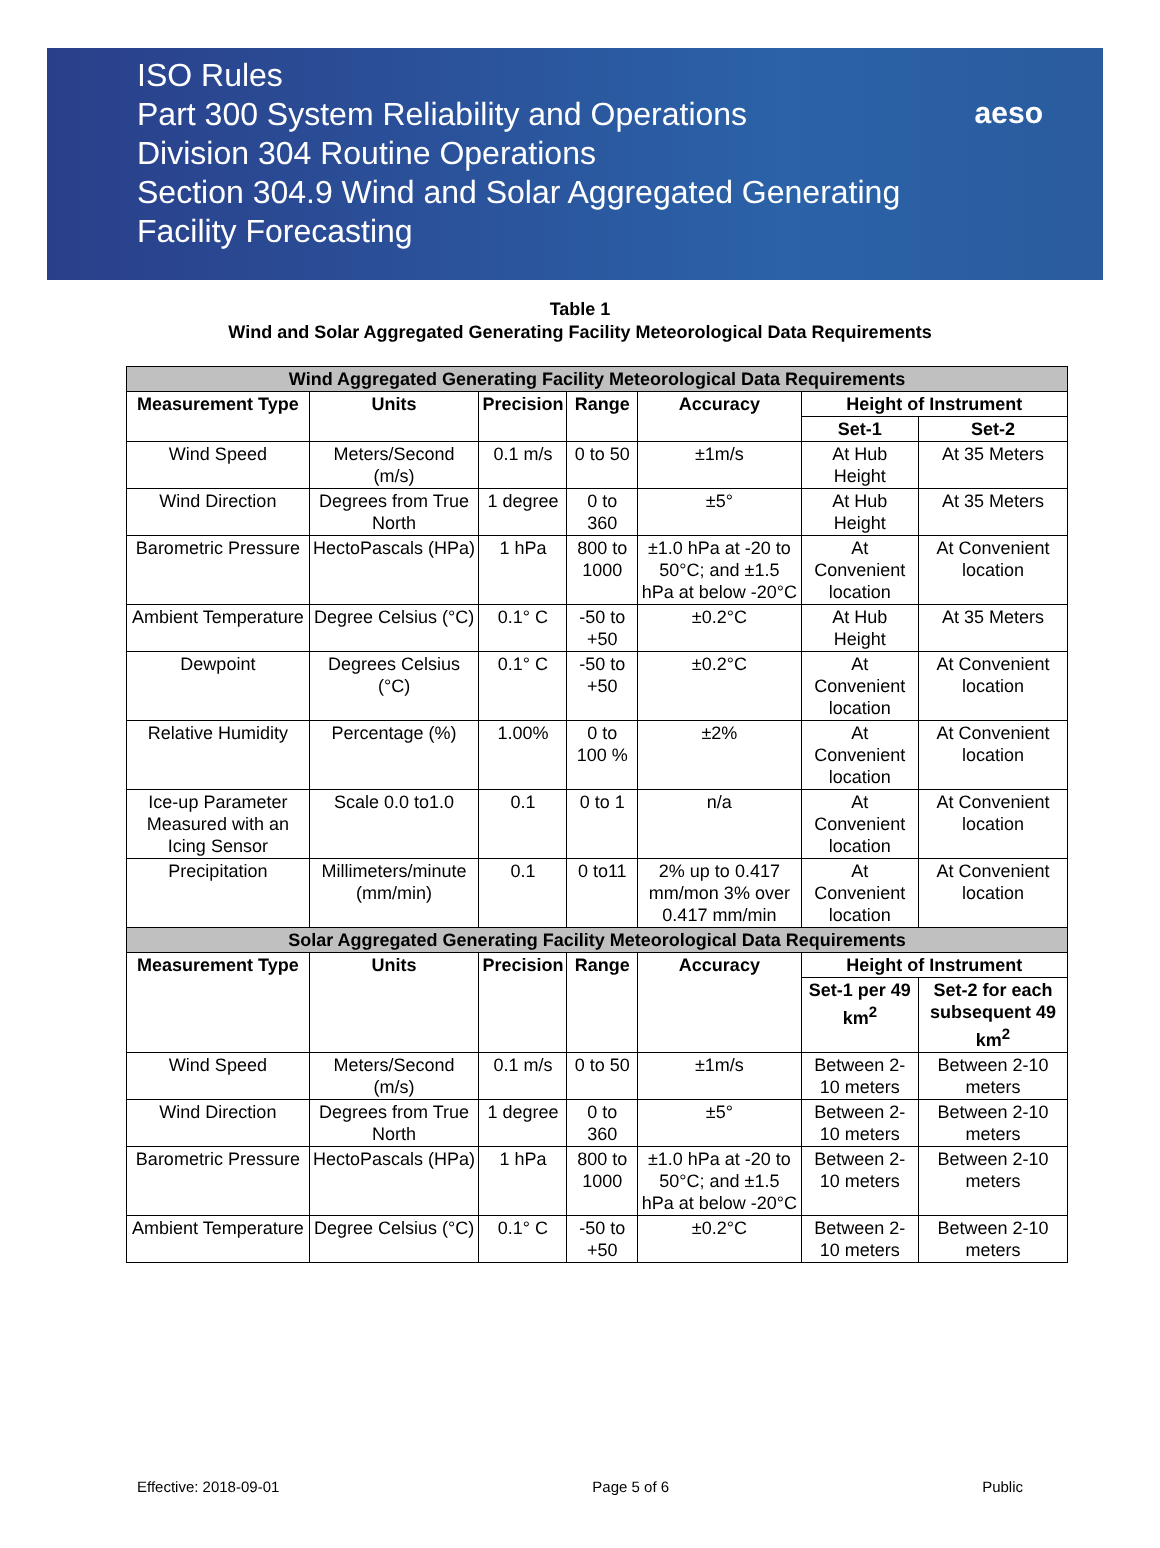ISO Rules
Part 300 System Reliability and Operations
Division 304 Routine Operations
Section 304.9 Wind and Solar Aggregated Generating
Facility Forecasting
aeso
Table 1
Wind and Solar Aggregated Generating Facility Meteorological Data Requirements
| Wind Aggregated Generating Facility Meteorological Data Requirements | | | | | | |
| --- | --- | --- | --- | --- | --- | --- |
| Measurement Type | Units | Precision | Range | Accuracy | Height of Instrument | |
| | | | | | Set-1 | Set-2 |
| Wind Speed | Meters/Second (m/s) | 0.1 m/s | 0 to 50 | ±1m/s | At Hub Height | At 35 Meters |
| Wind Direction | Degrees from True North | 1 degree | 0 to 360 | ±5° | At Hub Height | At 35 Meters |
| Barometric Pressure | HectoPascals (HPa) | 1 hPa | 800 to 1000 | ±1.0 hPa at -20 to 50°C; and ±1.5 hPa at below -20°C | At Convenient location | At Convenient location |
| Ambient Temperature | Degree Celsius (°C) | 0.1° C | -50 to +50 | ±0.2°C | At Hub Height | At 35 Meters |
| Dewpoint | Degrees Celsius (°C) | 0.1° C | -50 to +50 | ±0.2°C | At Convenient location | At Convenient location |
| Relative Humidity | Percentage (%) | 1.00% | 0 to 100 % | ±2% | At Convenient location | At Convenient location |
| Ice-up Parameter Measured with an Icing Sensor | Scale 0.0 to1.0 | 0.1 | 0 to 1 | n/a | At Convenient location | At Convenient location |
| Precipitation | Millimeters/minute (mm/min) | 0.1 | 0 to11 | 2% up to 0.417 mm/mon 3% over 0.417 mm/min | At Convenient location | At Convenient location |
| Solar Aggregated Generating Facility Meteorological Data Requirements | | | | | | |
| Measurement Type | Units | Precision | Range | Accuracy | Height of Instrument | |
| | | | | | Set-1 per 49 km<sup>2</sup> | Set-2 for each subsequent 49 km<sup>2</sup> |
| Wind Speed | Meters/Second (m/s) | 0.1 m/s | 0 to 50 | ±1m/s | Between 2-10 meters | Between 2-10 meters |
| Wind Direction | Degrees from True North | 1 degree | 0 to 360 | ±5° | Between 2-10 meters | Between 2-10 meters |
| Barometric Pressure | HectoPascals (HPa) | 1 hPa | 800 to 1000 | ±1.0 hPa at -20 to 50°C; and ±1.5 hPa at below -20°C | Between 2-10 meters | Between 2-10 meters |
| Ambient Temperature | Degree Celsius (°C) | 0.1° C | -50 to +50 | ±0.2°C | Between 2-10 meters | Between 2-10 meters |
Effective: 2018-09-01 Page 5 of 6 Public